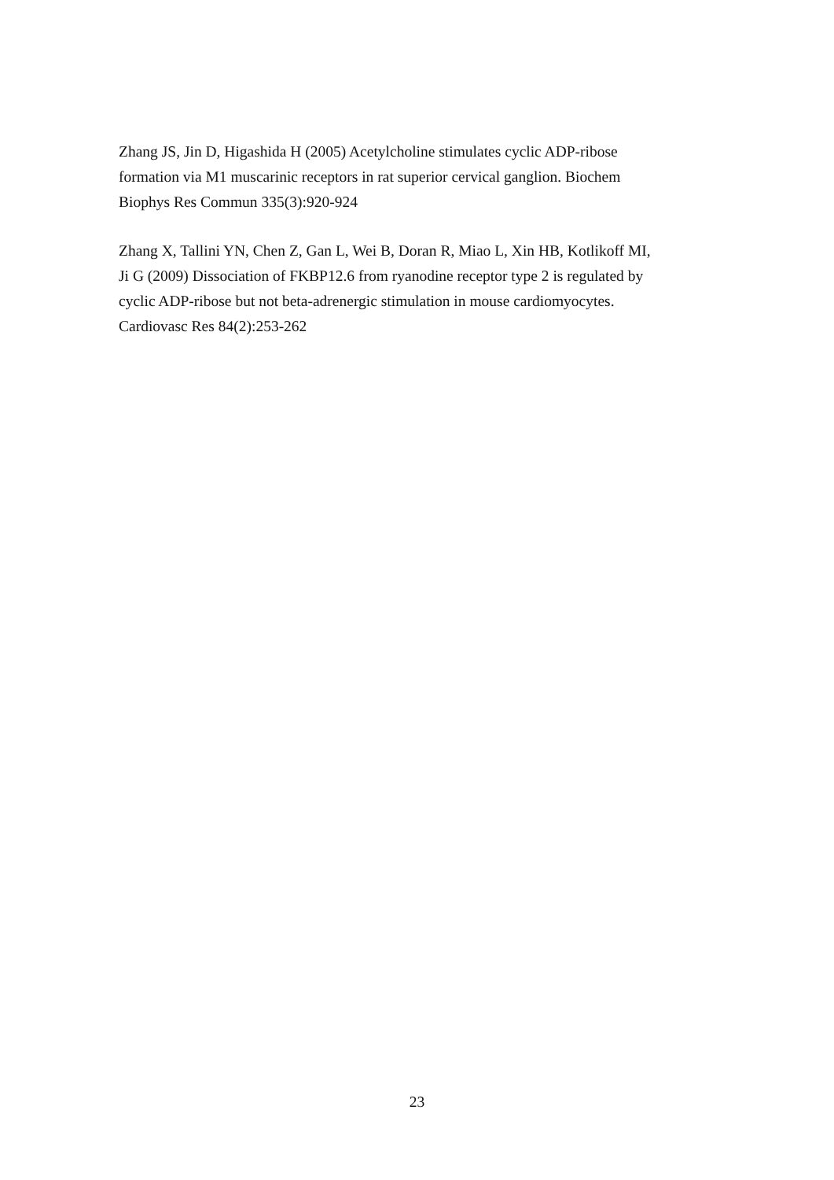Zhang JS, Jin D, Higashida H (2005) Acetylcholine stimulates cyclic ADP-ribose
formation via M1 muscarinic receptors in rat superior cervical ganglion. Biochem
Biophys Res Commun 335(3):920-924
Zhang X, Tallini YN, Chen Z, Gan L, Wei B, Doran R, Miao L, Xin HB, Kotlikoff MI,
Ji G (2009) Dissociation of FKBP12.6 from ryanodine receptor type 2 is regulated by
cyclic ADP-ribose but not beta-adrenergic stimulation in mouse cardiomyocytes.
Cardiovasc Res 84(2):253-262
23